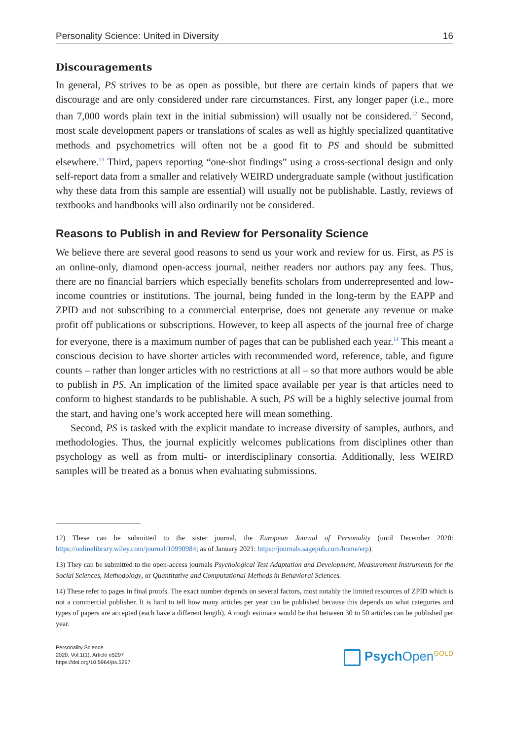Personality Science: United in Diversity 16
Discouragements
In general, PS strives to be as open as possible, but there are certain kinds of papers that we discourage and are only considered under rare circumstances. First, any longer paper (i.e., more than 7,000 words plain text in the initial submission) will usually not be considered.<sup>12</sup> Second, most scale development papers or translations of scales as well as highly specialized quantitative methods and psychometrics will often not be a good fit to PS and should be submitted elsewhere.<sup>13</sup> Third, papers reporting “one-shot findings” using a cross-sectional design and only self-report data from a smaller and relatively WEIRD undergraduate sample (without justification why these data from this sample are essential) will usually not be publishable. Lastly, reviews of textbooks and handbooks will also ordinarily not be considered.
Reasons to Publish in and Review for Personality Science
We believe there are several good reasons to send us your work and review for us. First, as PS is an online-only, diamond open-access journal, neither readers nor authors pay any fees. Thus, there are no financial barriers which especially benefits scholars from underrepresented and low-income countries or institutions. The journal, being funded in the long-term by the EAPP and ZPID and not subscribing to a commercial enterprise, does not generate any revenue or make profit off publications or subscriptions. However, to keep all aspects of the journal free of charge for everyone, there is a maximum number of pages that can be published each year.<sup>14</sup> This meant a conscious decision to have shorter articles with recommended word, reference, table, and figure counts – rather than longer articles with no restrictions at all – so that more authors would be able to publish in PS. An implication of the limited space available per year is that articles need to conform to highest standards to be publishable. A such, PS will be a highly selective journal from the start, and having one’s work accepted here will mean something.
Second, PS is tasked with the explicit mandate to increase diversity of samples, authors, and methodologies. Thus, the journal explicitly welcomes publications from disciplines other than psychology as well as from multi- or interdisciplinary consortia. Additionally, less WEIRD samples will be treated as a bonus when evaluating submissions.
12) These can be submitted to the sister journal, the European Journal of Personality (until December 2020: https://onlinelibrary.wiley.com/journal/10990984; as of January 2021: https://journals.sagepub.com/home/erp).
13) They can be submitted to the open-access journals Psychological Test Adaptation and Development, Measurement Instruments for the Social Sciences, Methodology, or Quantitative and Computational Methods in Behavioral Sciences.
14) These refer to pages in final proofs. The exact number depends on several factors, most notably the limited resources of ZPID which is not a commercial publisher. It is hard to tell how many articles per year can be published because this depends on what categories and types of papers are accepted (each have a different length). A rough estimate would be that between 30 to 50 articles can be published per year.
Personality Science
2020, Vol.1(1), Article e5297
https://doi.org/10.5964/ps.5297
Psych Open<sup>GOLD</sup>